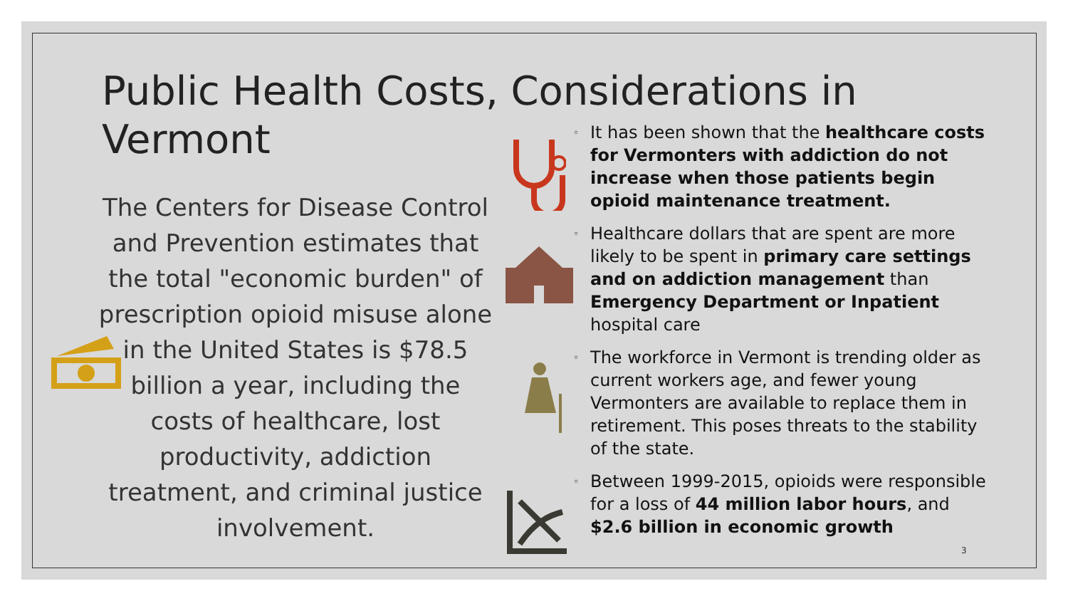Public Health Costs, Considerations in Vermont
The Centers for Disease Control and Prevention estimates that the total "economic burden" of prescription opioid misuse alone in the United States is $78.5 billion a year, including the costs of healthcare, lost productivity, addiction treatment, and criminal justice involvement.
◦
It has been shown that the healthcare costs for Vermonters with addiction do not increase when those patients begin opioid maintenance treatment.
◦
Healthcare dollars that are spent are more likely to be spent in primary care settings and on addiction management than Emergency Department or Inpatient hospital care
◦
The workforce in Vermont is trending older as current workers age, and fewer young Vermonters are available to replace them in retirement. This poses threats to the stability of the state.
◦
Between 1999-2015, opioids were responsible for a loss of 44 million labor hours, and $2.6 billion in economic growth
3